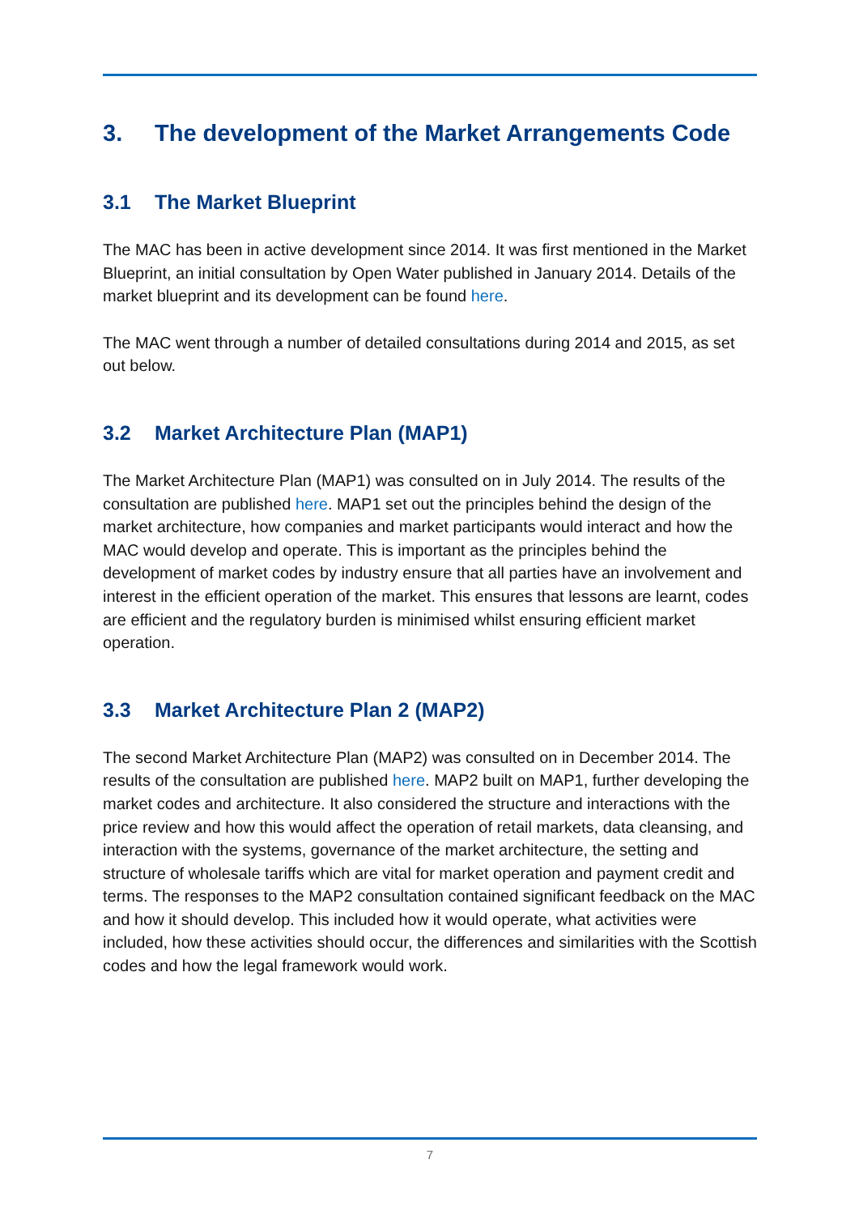3. The development of the Market Arrangements Code
3.1 The Market Blueprint
The MAC has been in active development since 2014. It was first mentioned in the Market Blueprint, an initial consultation by Open Water published in January 2014. Details of the market blueprint and its development can be found here.
The MAC went through a number of detailed consultations during 2014 and 2015, as set out below.
3.2 Market Architecture Plan (MAP1)
The Market Architecture Plan (MAP1) was consulted on in July 2014. The results of the consultation are published here. MAP1 set out the principles behind the design of the market architecture, how companies and market participants would interact and how the MAC would develop and operate. This is important as the principles behind the development of market codes by industry ensure that all parties have an involvement and interest in the efficient operation of the market. This ensures that lessons are learnt, codes are efficient and the regulatory burden is minimised whilst ensuring efficient market operation.
3.3 Market Architecture Plan 2 (MAP2)
The second Market Architecture Plan (MAP2) was consulted on in December 2014. The results of the consultation are published here. MAP2 built on MAP1, further developing the market codes and architecture. It also considered the structure and interactions with the price review and how this would affect the operation of retail markets, data cleansing, and interaction with the systems, governance of the market architecture, the setting and structure of wholesale tariffs which are vital for market operation and payment credit and terms. The responses to the MAP2 consultation contained significant feedback on the MAC and how it should develop. This included how it would operate, what activities were included, how these activities should occur, the differences and similarities with the Scottish codes and how the legal framework would work.
7